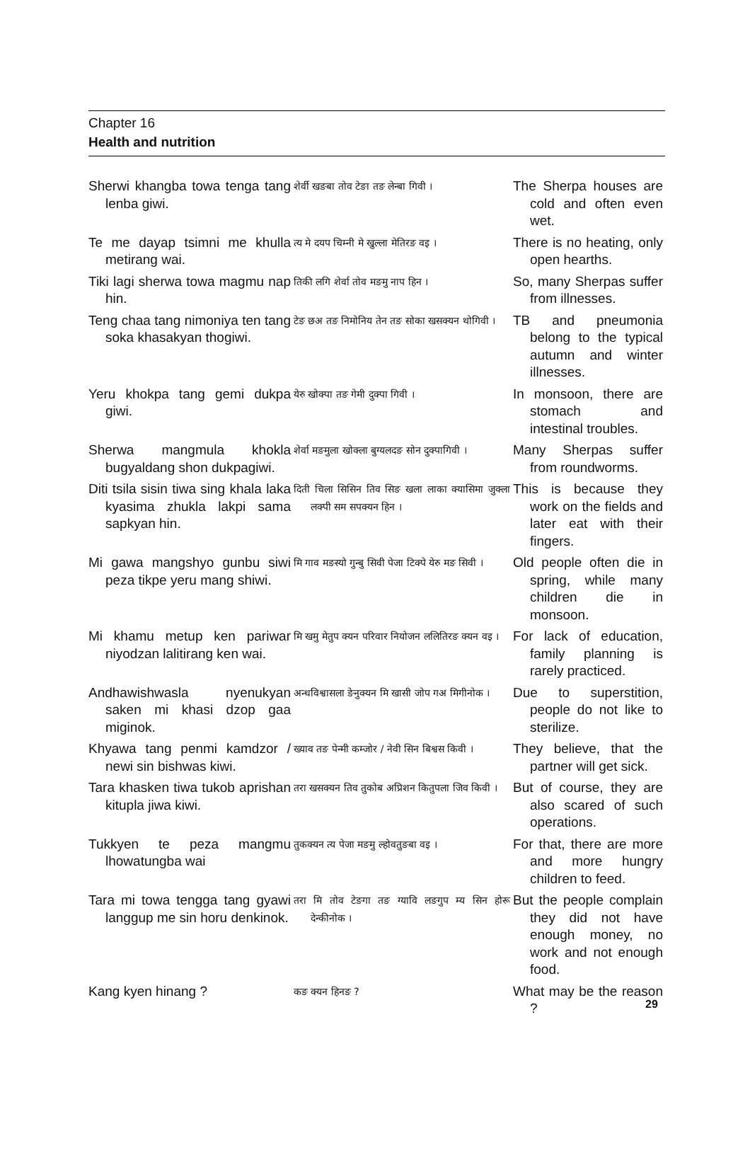Chapter 16
Health and nutrition
| Sherwi khangba towa tenga tang lenba giwi. | शेर्वी खङबा तोव टेङा तङ लेन्बा गिवी । | The Sherpa houses are cold and often even wet. |
| Te me dayap tsimni me khulla metirang wai. | त्य मे दयप चिम्नी मे खुल्ला मेतिरङ वइ । | There is no heating, only open hearths. |
| Tiki lagi sherwa towa magmu nap hin. | तिकी लगि शेर्वा तोव मङमु नाप हिन । | So, many Sherpas suffer from illnesses. |
| Teng chaa tang nimoniya ten tang soka khasakyan thogiwi. | टेङ छअ तङ निमोनिय तेन तङ सोका खसक्यन थोगिवी । | TB and pneumonia belong to the typical autumn and winter illnesses. |
| Yeru khokpa tang gemi dukpa giwi. | येरु खोक्पा तङ गेमी दुक्पा गिवी । | In monsoon, there are stomach and intestinal troubles. |
| Sherwa mangmula khokla bugyaldang shon dukpagiwi. | शेर्वा मङमुला खोक्ला बुग्यलदङ सोन दुक्पागिवी । | Many Sherpas suffer from roundworms. |
| Diti tsila sisin tiwa sing khala laka kyasima zhukla lakpi sama sapkyan hin. | दिती चिला सिसिन तिव सिङ खला लाका क्यासिमा जुक्ला लक्पी सम सपक्यन हिन । | This is because they work on the fields and later eat with their fingers. |
| Mi gawa mangshyo gunbu siwi peza tikpe yeru mang shiwi. | मि गाव मङस्यो गुन्बु सिवी पेजा टिक्पे येरु मङ सिवी । | Old people often die in spring, while many children die in monsoon. |
| Mi khamu metup ken pariwar niyodzan lalitirang ken wai. | मि खमु मेतुप क्यन परिवार नियोजन ललितिरङ क्यन वइ । | For lack of education, family planning is rarely practiced. |
| Andhawishwasla nyenukyan saken mi khasi dzop gaa miginok. | अन्धविश्वासला ङेनुक्यन मि खासी जोप गअ मिगीनोक । | Due to superstition, people do not like to sterilize. |
| Khyawa tang penmi kamdzor / newi sin bishwas kiwi. | ख्याव तङ पेन्मी कम्जोर / नेवी सिन बिश्वस किवी । | They believe, that the partner will get sick. |
| Tara khasken tiwa tukob aprishan kitupla jiwa kiwi. | तरा खसक्यन तिव तुकोब अप्रिशन कितुपला जिव किवी । | But of course, they are also scared of such operations. |
| Tukkyen te peza mangmu lhowatungba wai | तुकक्यन त्य पेजा मङमु ल्होवतुङबा वइ । | For that, there are more and more hungry children to feed. |
| Tara mi towa tengga tang gyawi langgup me sin horu denkinok. | तरा मि तोव टेङगा तङ ग्यावि लङगुप म्य सिन होरू देन्कीनोक । | But the people complain they did not have enough money, no work and not enough food. |
| Kang kyen hinang ? | कङ क्यन हिनङ ? | What may be the reason ? |
29